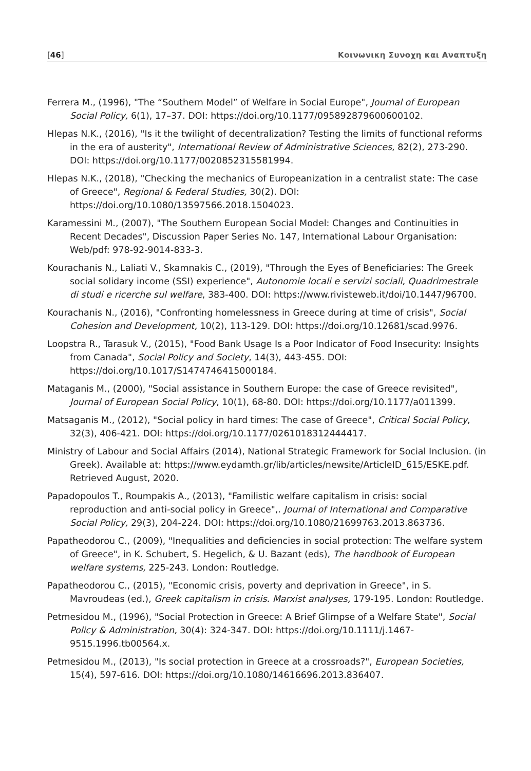[46] Κοινωνικη Συνοχη και Αναπτυξη
Ferrera M., (1996), "The “Southern Model” of Welfare in Social Europe", Journal of European Social Policy, 6(1), 17–37. DOI: https://doi.org/10.1177/095892879600600102.
Hlepas N.K., (2016), "Is it the twilight of decentralization? Testing the limits of functional reforms in the era of austerity", International Review of Administrative Sciences, 82(2), 273-290. DOI: https://doi.org/10.1177/0020852315581994.
Hlepas N.K., (2018), "Checking the mechanics of Europeanization in a centralist state: The case of Greece", Regional & Federal Studies, 30(2). DOI: https://doi.org/10.1080/13597566.2018.1504023.
Karamessini M., (2007), "The Southern European Social Model: Changes and Continuities in Recent Decades", Discussion Paper Series No. 147, International Labour Organisation: Web/pdf: 978-92-9014-833-3.
Kourachanis N., Laliati V., Skamnakis C., (2019), "Through the Eyes of Beneficiaries: The Greek social solidary income (SSI) experience", Autonomie locali e servizi sociali, Quadrimestrale di studi e ricerche sul welfare, 383-400. DOI: https://www.rivisteweb.it/doi/10.1447/96700.
Kourachanis N., (2016), "Confronting homelessness in Greece during at time of crisis", Social Cohesion and Development, 10(2), 113-129. DOI: https://doi.org/10.12681/scad.9976.
Loopstra R., Tarasuk V., (2015), "Food Bank Usage Is a Poor Indicator of Food Insecurity: Insights from Canada", Social Policy and Society, 14(3), 443-455. DOI: https://doi.org/10.1017/S1474746415000184.
Mataganis M., (2000), "Social assistance in Southern Europe: the case of Greece revisited", Journal of European Social Policy, 10(1), 68-80. DOI: https://doi.org/10.1177/a011399.
Matsaganis M., (2012), "Social policy in hard times: The case of Greece", Critical Social Policy, 32(3), 406-421. DOI: https://doi.org/10.1177/0261018312444417.
Ministry of Labour and Social Affairs (2014), National Strategic Framework for Social Inclusion. (in Greek). Available at: https://www.eydamth.gr/lib/articles/newsite/ArticleID_615/ESKE.pdf. Retrieved August, 2020.
Papadopoulos T., Roumpakis A., (2013), "Familistic welfare capitalism in crisis: social reproduction and anti-social policy in Greece",. Journal of International and Comparative Social Policy, 29(3), 204-224. DOI: https://doi.org/10.1080/21699763.2013.863736.
Papatheodorou C., (2009), "Inequalities and deficiencies in social protection: The welfare system of Greece", in K. Schubert, S. Hegelich, & U. Bazant (eds), The handbook of European welfare systems, 225-243. London: Routledge.
Papatheodorou C., (2015), "Economic crisis, poverty and deprivation in Greece", in S. Mavroudeas (ed.), Greek capitalism in crisis. Marxist analyses, 179-195. London: Routledge.
Petmesidou M., (1996), "Social Protection in Greece: A Brief Glimpse of a Welfare State", Social Policy & Administration, 30(4): 324-347. DOI: https://doi.org/10.1111/j.1467-9515.1996.tb00564.x.
Petmesidou M., (2013), "Is social protection in Greece at a crossroads?", European Societies, 15(4), 597-616. DOI: https://doi.org/10.1080/14616696.2013.836407.